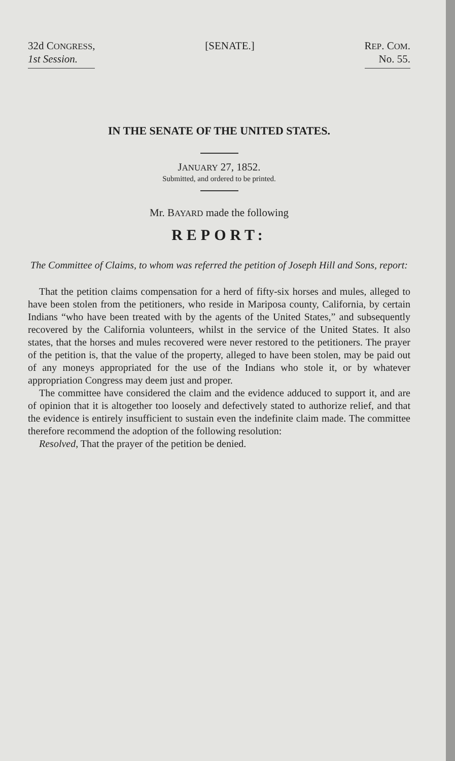32d CONGRESS,
1st Session.
[SENATE.] REP. COM.
No. 55.
IN THE SENATE OF THE UNITED STATES.
JANUARY 27, 1852.
Submitted, and ordered to be printed.
Mr. BAYARD made the following
REPORT:
The Committee of Claims, to whom was referred the petition of Joseph Hill and Sons, report:
That the petition claims compensation for a herd of fifty-six horses and mules, alleged to have been stolen from the petitioners, who reside in Mariposa county, California, by certain Indians “who have been treated with by the agents of the United States,” and subsequently recovered by the California volunteers, whilst in the service of the United States. It also states, that the horses and mules recovered were never restored to the petitioners. The prayer of the petition is, that the value of the property, alleged to have been stolen, may be paid out of any moneys appropriated for the use of the Indians who stole it, or by whatever appropriation Congress may deem just and proper.
The committee have considered the claim and the evidence adduced to support it, and are of opinion that it is altogether too loosely and defectively stated to authorize relief, and that the evidence is entirely insufficient to sustain even the indefinite claim made. The committee therefore recommend the adoption of the following resolution:
Resolved, That the prayer of the petition be denied.